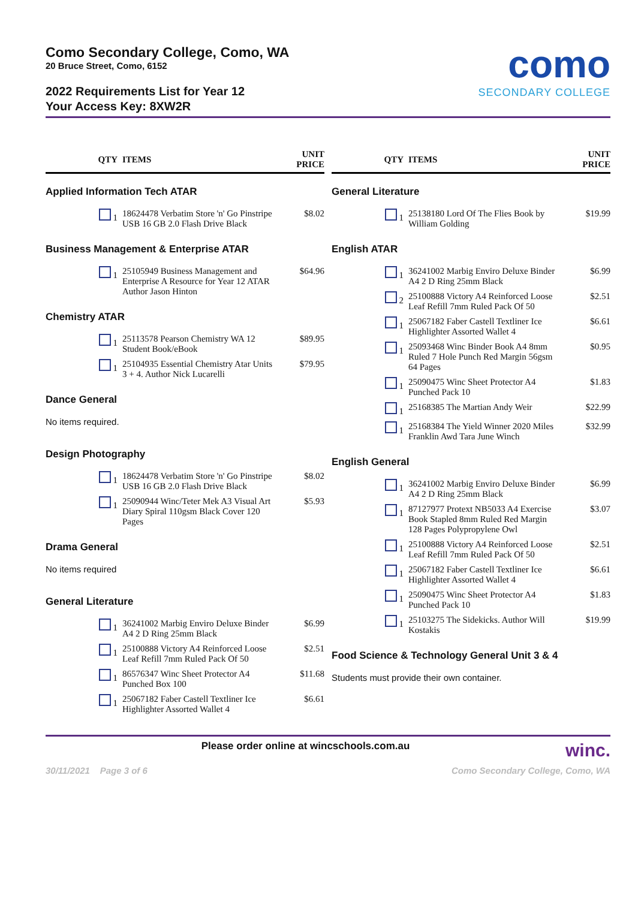Como Secondary College, Como, WA
20 Bruce Street, Como, 6152
2022 Requirements List for Year 12
Your Access Key: 8XW2R
como
SECONDARY COLLEGE
| QTY | ITEMS | UNIT PRICE |
| --- | --- | --- |
| Applied Information Tech ATAR | | |
| 1 | 18624478 Verbatim Store 'n' Go Pinstripe USB 16 GB 2.0 Flash Drive Black | $8.02 |
| Business Management & Enterprise ATAR | | |
| 1 | 25105949 Business Management and Enterprise A Resource for Year 12 ATAR Author Jason Hinton | $64.96 |
| Chemistry ATAR | | |
| 1 | 25113578 Pearson Chemistry WA 12 Student Book/eBook | $89.95 |
| 1 | 25104935 Essential Chemistry Atar Units 3 + 4. Author Nick Lucarelli | $79.95 |
| Dance General | | |
| No items required. | | |
| Design Photography | | |
| 1 | 18624478 Verbatim Store 'n' Go Pinstripe USB 16 GB 2.0 Flash Drive Black | $8.02 |
| 1 | 25090944 Winc/Teter Mek A3 Visual Art Diary Spiral 110gsm Black Cover 120 Pages | $5.93 |
| Drama General | | |
| No items required | | |
| General Literature | | |
| 1 | 36241002 Marbig Enviro Deluxe Binder A4 2 D Ring 25mm Black | $6.99 |
| 1 | 25100888 Victory A4 Reinforced Loose Leaf Refill 7mm Ruled Pack Of 50 | $2.51 |
| 1 | 86576347 Winc Sheet Protector A4 Punched Box 100 | $11.68 |
| 1 | 25067182 Faber Castell Textliner Ice Highlighter Assorted Wallet 4 | $6.61 |
| QTY | ITEMS | UNIT PRICE |
| --- | --- | --- |
| General Literature | | |
| 1 | 25138180 Lord Of The Flies Book by William Golding | $19.99 |
| English ATAR | | |
| 1 | 36241002 Marbig Enviro Deluxe Binder A4 2 D Ring 25mm Black | $6.99 |
| 2 | 25100888 Victory A4 Reinforced Loose Leaf Refill 7mm Ruled Pack Of 50 | $2.51 |
| 1 | 25067182 Faber Castell Textliner Ice Highlighter Assorted Wallet 4 | $6.61 |
| 1 | 25093468 Winc Binder Book A4 8mm Ruled 7 Hole Punch Red Margin 56gsm 64 Pages | $0.95 |
| 1 | 25090475 Winc Sheet Protector A4 Punched Pack 10 | $1.83 |
| 1 | 25168385 The Martian Andy Weir | $22.99 |
| 1 | 25168384 The Yield Winner 2020 Miles Franklin Awd Tara June Winch | $32.99 |
| English General | | |
| 1 | 36241002 Marbig Enviro Deluxe Binder A4 2 D Ring 25mm Black | $6.99 |
| 1 | 87127977 Protext NB5033 A4 Exercise Book Stapled 8mm Ruled Red Margin 128 Pages Polypropylene Owl | $3.07 |
| 1 | 25100888 Victory A4 Reinforced Loose Leaf Refill 7mm Ruled Pack Of 50 | $2.51 |
| 1 | 25067182 Faber Castell Textliner Ice Highlighter Assorted Wallet 4 | $6.61 |
| 1 | 25090475 Winc Sheet Protector A4 Punched Pack 10 | $1.83 |
| 1 | 25103275 The Sidekicks. Author Will Kostakis | $19.99 |
| Food Science & Technology General Unit 3 & 4 | | |
| Students must provide their own container. | | |
Please order online at wincschools.com.au winc.
30/11/2021 Page 3 of 6 Como Secondary College, Como, WA